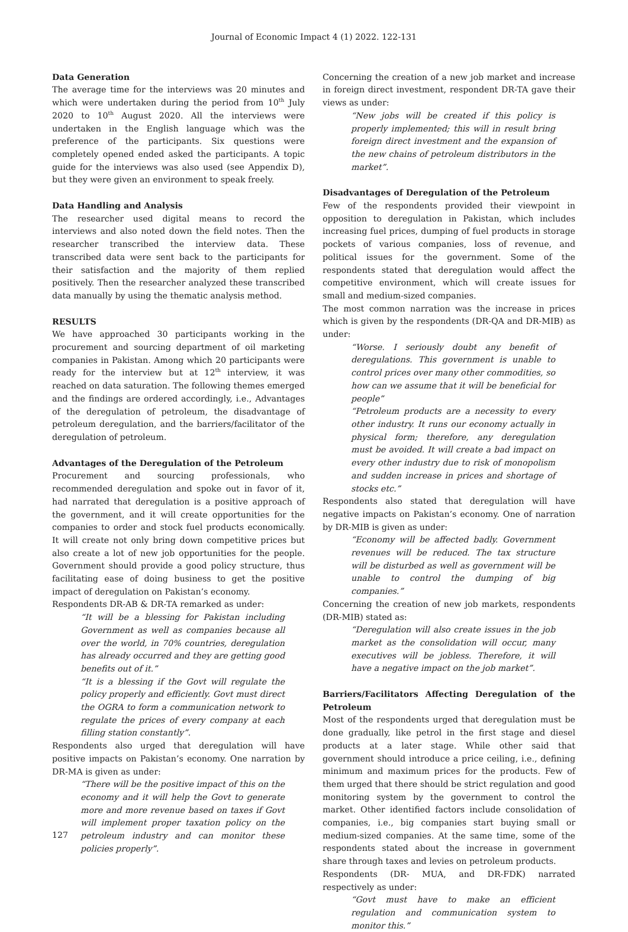Journal of Economic Impact 4 (1) 2022. 122-131
Data Generation
The average time for the interviews was 20 minutes and which were undertaken during the period from 10<sup>th</sup> July 2020 to 10<sup>th</sup> August 2020. All the interviews were undertaken in the English language which was the preference of the participants. Six questions were completely opened ended asked the participants. A topic guide for the interviews was also used (see Appendix D), but they were given an environment to speak freely.
Data Handling and Analysis
The researcher used digital means to record the interviews and also noted down the field notes. Then the researcher transcribed the interview data. These transcribed data were sent back to the participants for their satisfaction and the majority of them replied positively. Then the researcher analyzed these transcribed data manually by using the thematic analysis method.
RESULTS
We have approached 30 participants working in the procurement and sourcing department of oil marketing companies in Pakistan. Among which 20 participants were ready for the interview but at 12<sup>th</sup> interview, it was reached on data saturation. The following themes emerged and the findings are ordered accordingly, i.e., Advantages of the deregulation of petroleum, the disadvantage of petroleum deregulation, and the barriers/facilitator of the deregulation of petroleum.
Advantages of the Deregulation of the Petroleum
Procurement and sourcing professionals, who recommended deregulation and spoke out in favor of it, had narrated that deregulation is a positive approach of the government, and it will create opportunities for the companies to order and stock fuel products economically. It will create not only bring down competitive prices but also create a lot of new job opportunities for the people. Government should provide a good policy structure, thus facilitating ease of doing business to get the positive impact of deregulation on Pakistan’s economy.
Respondents DR-AB & DR-TA remarked as under:
“It will be a blessing for Pakistan including Government as well as companies because all over the world, in 70% countries, deregulation has already occurred and they are getting good benefits out of it.”
“It is a blessing if the Govt will regulate the policy properly and efficiently. Govt must direct the OGRA to form a communication network to regulate the prices of every company at each filling station constantly”.
Respondents also urged that deregulation will have positive impacts on Pakistan’s economy. One narration by DR-MA is given as under:
“There will be the positive impact of this on the economy and it will help the Govt to generate more and more revenue based on taxes if Govt will implement proper taxation policy on the petroleum industry and can monitor these policies properly”.
Concerning the creation of a new job market and increase in foreign direct investment, respondent DR-TA gave their views as under:
“New jobs will be created if this policy is properly implemented; this will in result bring foreign direct investment and the expansion of the new chains of petroleum distributors in the market”.
Disadvantages of Deregulation of the Petroleum
Few of the respondents provided their viewpoint in opposition to deregulation in Pakistan, which includes increasing fuel prices, dumping of fuel products in storage pockets of various companies, loss of revenue, and political issues for the government. Some of the respondents stated that deregulation would affect the competitive environment, which will create issues for small and medium-sized companies.
The most common narration was the increase in prices which is given by the respondents (DR-QA and DR-MIB) as under:
“Worse. I seriously doubt any benefit of deregulations. This government is unable to control prices over many other commodities, so how can we assume that it will be beneficial for people”
“Petroleum products are a necessity to every other industry. It runs our economy actually in physical form; therefore, any deregulation must be avoided. It will create a bad impact on every other industry due to risk of monopolism and sudden increase in prices and shortage of stocks etc.”
Respondents also stated that deregulation will have negative impacts on Pakistan’s economy. One of narration by DR-MIB is given as under:
“Economy will be affected badly. Government revenues will be reduced. The tax structure will be disturbed as well as government will be unable to control the dumping of big companies.”
Concerning the creation of new job markets, respondents (DR-MIB) stated as:
“Deregulation will also create issues in the job market as the consolidation will occur, many executives will be jobless. Therefore, it will have a negative impact on the job market”.
Barriers/Facilitators Affecting Deregulation of the Petroleum
Most of the respondents urged that deregulation must be done gradually, like petrol in the first stage and diesel products at a later stage. While other said that government should introduce a price ceiling, i.e., defining minimum and maximum prices for the products. Few of them urged that there should be strict regulation and good monitoring system by the government to control the market. Other identified factors include consolidation of companies, i.e., big companies start buying small or medium-sized companies. At the same time, some of the respondents stated about the increase in government share through taxes and levies on petroleum products.
Respondents (DR- MUA, and DR-FDK) narrated respectively as under:
“Govt must have to make an efficient regulation and communication system to monitor this.”
127